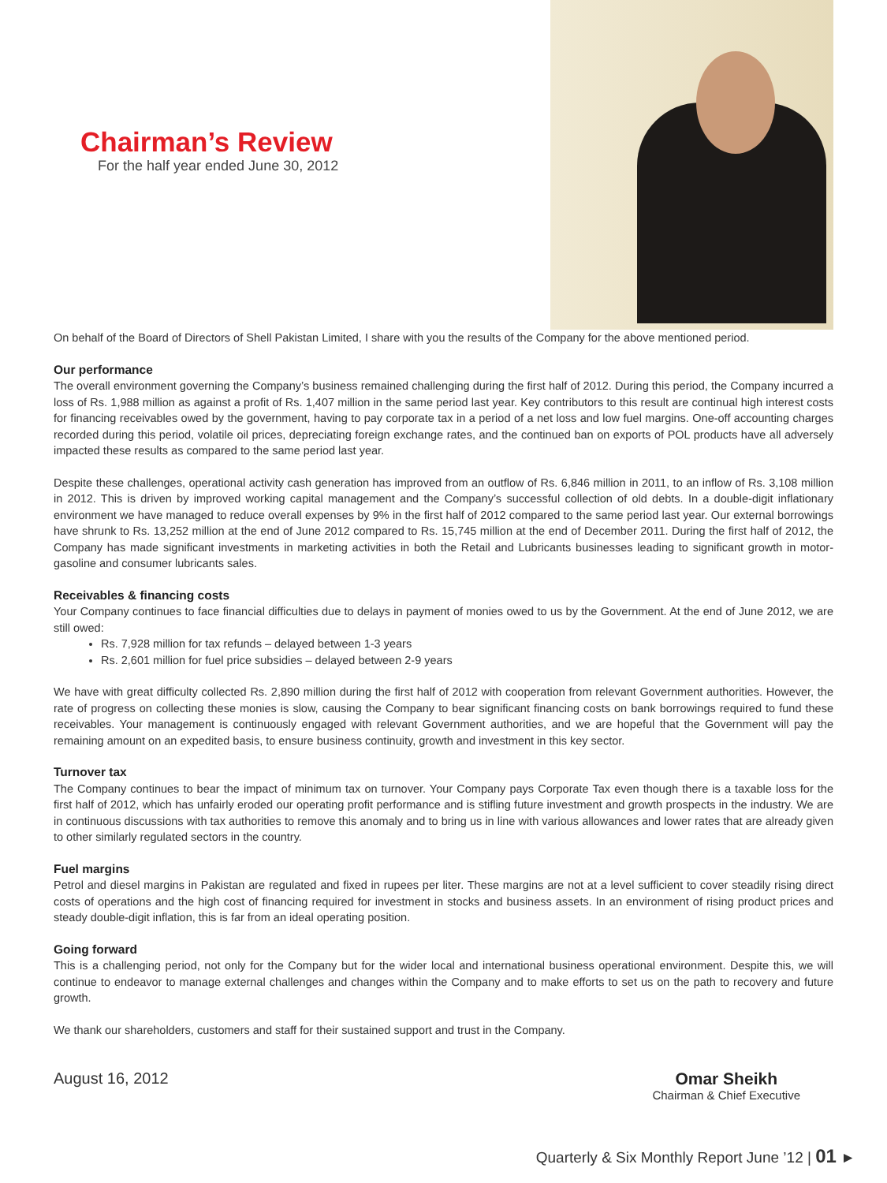Chairman’s Review
For the half year ended June 30, 2012
On behalf of the Board of Directors of Shell Pakistan Limited, I share with you the results of the Company for the above mentioned period.
Our performance
The overall environment governing the Company’s business remained challenging during the first half of 2012. During this period, the Company incurred a loss of Rs. 1,988 million as against a profit of Rs. 1,407 million in the same period last year. Key contributors to this result are continual high interest costs for financing receivables owed by the government, having to pay corporate tax in a period of a net loss and low fuel margins. One-off accounting charges recorded during this period, volatile oil prices, depreciating foreign exchange rates, and the continued ban on exports of POL products have all adversely impacted these results as compared to the same period last year.
Despite these challenges, operational activity cash generation has improved from an outflow of Rs. 6,846 million in 2011, to an inflow of Rs. 3,108 million in 2012. This is driven by improved working capital management and the Company’s successful collection of old debts. In a double-digit inflationary environment we have managed to reduce overall expenses by 9% in the first half of 2012 compared to the same period last year. Our external borrowings have shrunk to Rs. 13,252 million at the end of June 2012 compared to Rs. 15,745 million at the end of December 2011. During the first half of 2012, the Company has made significant investments in marketing activities in both the Retail and Lubricants businesses leading to significant growth in motor-gasoline and consumer lubricants sales.
Receivables & financing costs
Your Company continues to face financial difficulties due to delays in payment of monies owed to us by the Government. At the end of June 2012, we are still owed:
Rs. 7,928 million for tax refunds – delayed between 1-3 years
Rs. 2,601 million for fuel price subsidies – delayed between 2-9 years
We have with great difficulty collected Rs. 2,890 million during the first half of 2012 with cooperation from relevant Government authorities. However, the rate of progress on collecting these monies is slow, causing the Company to bear significant financing costs on bank borrowings required to fund these receivables. Your management is continuously engaged with relevant Government authorities, and we are hopeful that the Government will pay the remaining amount on an expedited basis, to ensure business continuity, growth and investment in this key sector.
Turnover tax
The Company continues to bear the impact of minimum tax on turnover. Your Company pays Corporate Tax even though there is a taxable loss for the first half of 2012, which has unfairly eroded our operating profit performance and is stifling future investment and growth prospects in the industry. We are in continuous discussions with tax authorities to remove this anomaly and to bring us in line with various allowances and lower rates that are already given to other similarly regulated sectors in the country.
Fuel margins
Petrol and diesel margins in Pakistan are regulated and fixed in rupees per liter. These margins are not at a level sufficient to cover steadily rising direct costs of operations and the high cost of financing required for investment in stocks and business assets. In an environment of rising product prices and steady double-digit inflation, this is far from an ideal operating position.
Going forward
This is a challenging period, not only for the Company but for the wider local and international business operational environment. Despite this, we will continue to endeavor to manage external challenges and changes within the Company and to make efforts to set us on the path to recovery and future growth.
We thank our shareholders, customers and staff for their sustained support and trust in the Company.
August 16, 2012 Omar Sheikh
Chairman & Chief Executive
Quarterly & Six Monthly Report June ’12 | 01 ►